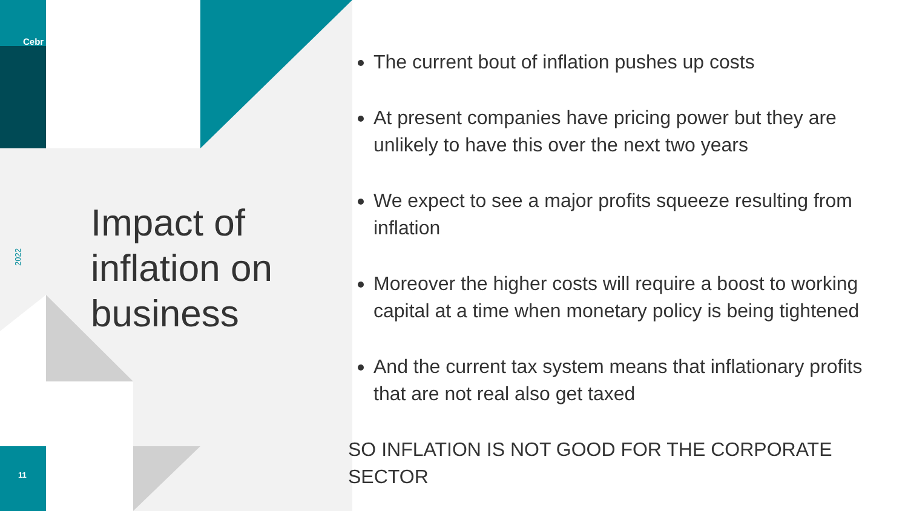Cebr
2022
Impact of
inflation on
business
11
The current bout of inflation pushes up costs
At present companies have pricing power but they are unlikely to have this over the next two years
We expect to see a major profits squeeze resulting from inflation
Moreover the higher costs will require a boost to working capital at a time when monetary policy is being tightened
And the current tax system means that inflationary profits that are not real also get taxed
SO INFLATION IS NOT GOOD FOR THE CORPORATE SECTOR